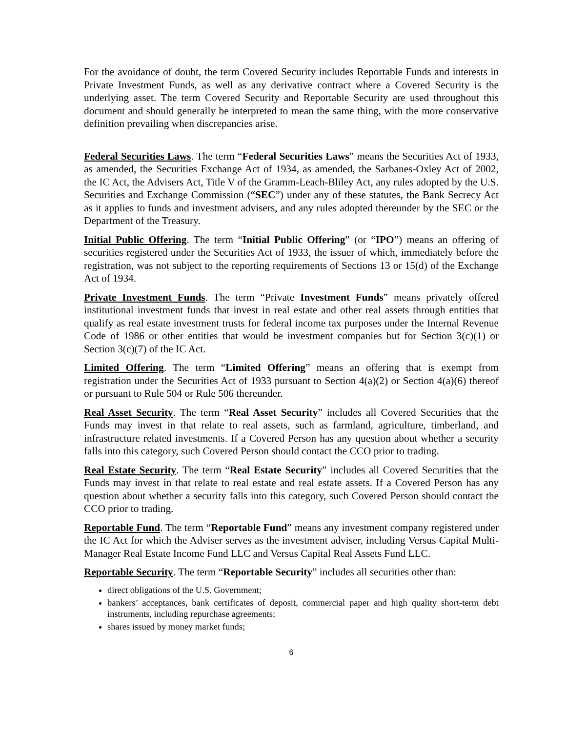For the avoidance of doubt, the term Covered Security includes Reportable Funds and interests in Private Investment Funds, as well as any derivative contract where a Covered Security is the underlying asset. The term Covered Security and Reportable Security are used throughout this document and should generally be interpreted to mean the same thing, with the more conservative definition prevailing when discrepancies arise.
Federal Securities Laws. The term “Federal Securities Laws” means the Securities Act of 1933, as amended, the Securities Exchange Act of 1934, as amended, the Sarbanes-Oxley Act of 2002, the IC Act, the Advisers Act, Title V of the Gramm-Leach-Bliley Act, any rules adopted by the U.S. Securities and Exchange Commission (“SEC”) under any of these statutes, the Bank Secrecy Act as it applies to funds and investment advisers, and any rules adopted thereunder by the SEC or the Department of the Treasury.
Initial Public Offering. The term “Initial Public Offering” (or “IPO”) means an offering of securities registered under the Securities Act of 1933, the issuer of which, immediately before the registration, was not subject to the reporting requirements of Sections 13 or 15(d) of the Exchange Act of 1934.
Private Investment Funds. The term “Private Investment Funds” means privately offered institutional investment funds that invest in real estate and other real assets through entities that qualify as real estate investment trusts for federal income tax purposes under the Internal Revenue Code of 1986 or other entities that would be investment companies but for Section 3(c)(1) or Section 3(c)(7) of the IC Act.
Limited Offering. The term “Limited Offering” means an offering that is exempt from registration under the Securities Act of 1933 pursuant to Section 4(a)(2) or Section 4(a)(6) thereof or pursuant to Rule 504 or Rule 506 thereunder.
Real Asset Security. The term “Real Asset Security” includes all Covered Securities that the Funds may invest in that relate to real assets, such as farmland, agriculture, timberland, and infrastructure related investments. If a Covered Person has any question about whether a security falls into this category, such Covered Person should contact the CCO prior to trading.
Real Estate Security. The term “Real Estate Security” includes all Covered Securities that the Funds may invest in that relate to real estate and real estate assets. If a Covered Person has any question about whether a security falls into this category, such Covered Person should contact the CCO prior to trading.
Reportable Fund. The term “Reportable Fund” means any investment company registered under the IC Act for which the Adviser serves as the investment adviser, including Versus Capital Multi-Manager Real Estate Income Fund LLC and Versus Capital Real Assets Fund LLC.
Reportable Security. The term “Reportable Security” includes all securities other than:
direct obligations of the U.S. Government;
bankers’ acceptances, bank certificates of deposit, commercial paper and high quality short-term debt instruments, including repurchase agreements;
shares issued by money market funds;
6